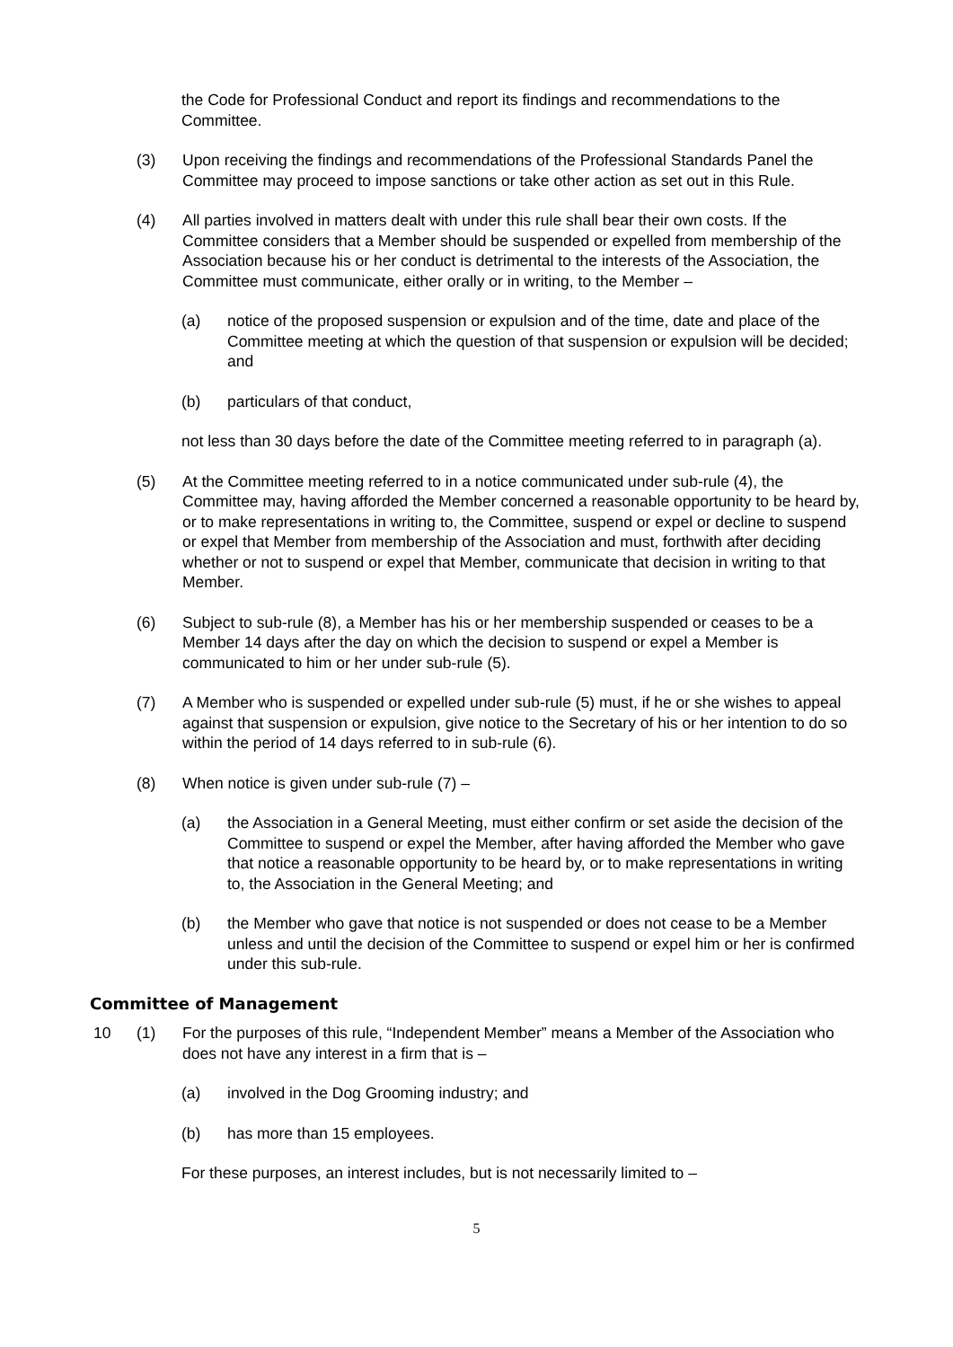the Code for Professional Conduct and report its findings and recommendations to the Committee.
(3) Upon receiving the findings and recommendations of the Professional Standards Panel the Committee may proceed to impose sanctions or take other action as set out in this Rule.
(4) All parties involved in matters dealt with under this rule shall bear their own costs. If the Committee considers that a Member should be suspended or expelled from membership of the Association because his or her conduct is detrimental to the interests of the Association, the Committee must communicate, either orally or in writing, to the Member –
(a) notice of the proposed suspension or expulsion and of the time, date and place of the Committee meeting at which the question of that suspension or expulsion will be decided; and
(b) particulars of that conduct,
not less than 30 days before the date of the Committee meeting referred to in paragraph (a).
(5) At the Committee meeting referred to in a notice communicated under sub-rule (4), the Committee may, having afforded the Member concerned a reasonable opportunity to be heard by, or to make representations in writing to, the Committee, suspend or expel or decline to suspend or expel that Member from membership of the Association and must, forthwith after deciding whether or not to suspend or expel that Member, communicate that decision in writing to that Member.
(6) Subject to sub-rule (8), a Member has his or her membership suspended or ceases to be a Member 14 days after the day on which the decision to suspend or expel a Member is communicated to him or her under sub-rule (5).
(7) A Member who is suspended or expelled under sub-rule (5) must, if he or she wishes to appeal against that suspension or expulsion, give notice to the Secretary of his or her intention to do so within the period of 14 days referred to in sub-rule (6).
(8) When notice is given under sub-rule (7) –
(a) the Association in a General Meeting, must either confirm or set aside the decision of the Committee to suspend or expel the Member, after having afforded the Member who gave that notice a reasonable opportunity to be heard by, or to make representations in writing to, the Association in the General Meeting; and
(b) the Member who gave that notice is not suspended or does not cease to be a Member unless and until the decision of the Committee to suspend or expel him or her is confirmed under this sub-rule.
Committee of Management
10 (1) For the purposes of this rule, “Independent Member” means a Member of the Association who does not have any interest in a firm that is –
(a) involved in the Dog Grooming industry; and
(b) has more than 15 employees.
For these purposes, an interest includes, but is not necessarily limited to –
5